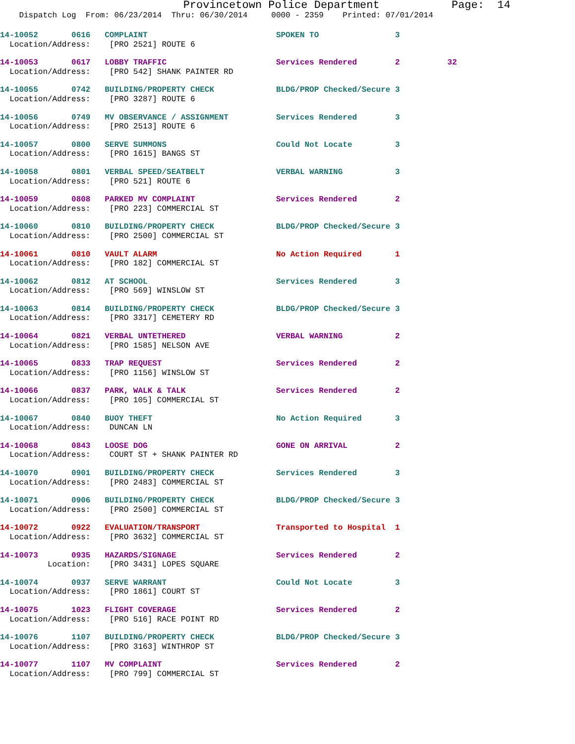Provincetown Police Department Page: 14
Dispatch Log From: 06/23/2014 Thru: 06/30/2014 0000 - 2359 Printed: 07/01/2014
14-10052 0616 COMPLAINT SPOKEN TO 3
Location/Address: [PRO 2521] ROUTE 6
14-10053 0617 LOBBY TRAFFIC Services Rendered 2 32
Location/Address: [PRO 542] SHANK PAINTER RD
14-10055 0742 BUILDING/PROPERTY CHECK BLDG/PROP Checked/Secure 3
Location/Address: [PRO 3287] ROUTE 6
14-10056 0749 MV OBSERVANCE / ASSIGNMENT Services Rendered 3
Location/Address: [PRO 2513] ROUTE 6
14-10057 0800 SERVE SUMMONS Could Not Locate 3
Location/Address: [PRO 1615] BANGS ST
14-10058 0801 VERBAL SPEED/SEATBELT VERBAL WARNING 3
Location/Address: [PRO 521] ROUTE 6
14-10059 0808 PARKED MV COMPLAINT Services Rendered 2
Location/Address: [PRO 223] COMMERCIAL ST
14-10060 0810 BUILDING/PROPERTY CHECK BLDG/PROP Checked/Secure 3
Location/Address: [PRO 2500] COMMERCIAL ST
14-10061 0810 VAULT ALARM No Action Required 1
Location/Address: [PRO 182] COMMERCIAL ST
14-10062 0812 AT SCHOOL Services Rendered 3
Location/Address: [PRO 569] WINSLOW ST
14-10063 0814 BUILDING/PROPERTY CHECK BLDG/PROP Checked/Secure 3
Location/Address: [PRO 3317] CEMETERY RD
14-10064 0821 VERBAL UNTETHERED VERBAL WARNING 2
Location/Address: [PRO 1585] NELSON AVE
14-10065 0833 TRAP REQUEST Services Rendered 2
Location/Address: [PRO 1156] WINSLOW ST
14-10066 0837 PARK, WALK & TALK Services Rendered 2
Location/Address: [PRO 105] COMMERCIAL ST
14-10067 0840 BUOY THEFT No Action Required 3
Location/Address: DUNCAN LN
14-10068 0843 LOOSE DOG GONE ON ARRIVAL 2
Location/Address: COURT ST + SHANK PAINTER RD
14-10070 0901 BUILDING/PROPERTY CHECK Services Rendered 3
Location/Address: [PRO 2483] COMMERCIAL ST
14-10071 0906 BUILDING/PROPERTY CHECK BLDG/PROP Checked/Secure 3
Location/Address: [PRO 2500] COMMERCIAL ST
14-10072 0922 EVALUATION/TRANSPORT Transported to Hospital 1
Location/Address: [PRO 3632] COMMERCIAL ST
14-10073 0935 HAZARDS/SIGNAGE Services Rendered 2
Location: [PRO 3431] LOPES SQUARE
14-10074 0937 SERVE WARRANT Could Not Locate 3
Location/Address: [PRO 1861] COURT ST
14-10075 1023 FLIGHT COVERAGE Services Rendered 2
Location/Address: [PRO 516] RACE POINT RD
14-10076 1107 BUILDING/PROPERTY CHECK BLDG/PROP Checked/Secure 3
Location/Address: [PRO 3163] WINTHROP ST
14-10077 1107 MV COMPLAINT Services Rendered 2
Location/Address: [PRO 799] COMMERCIAL ST